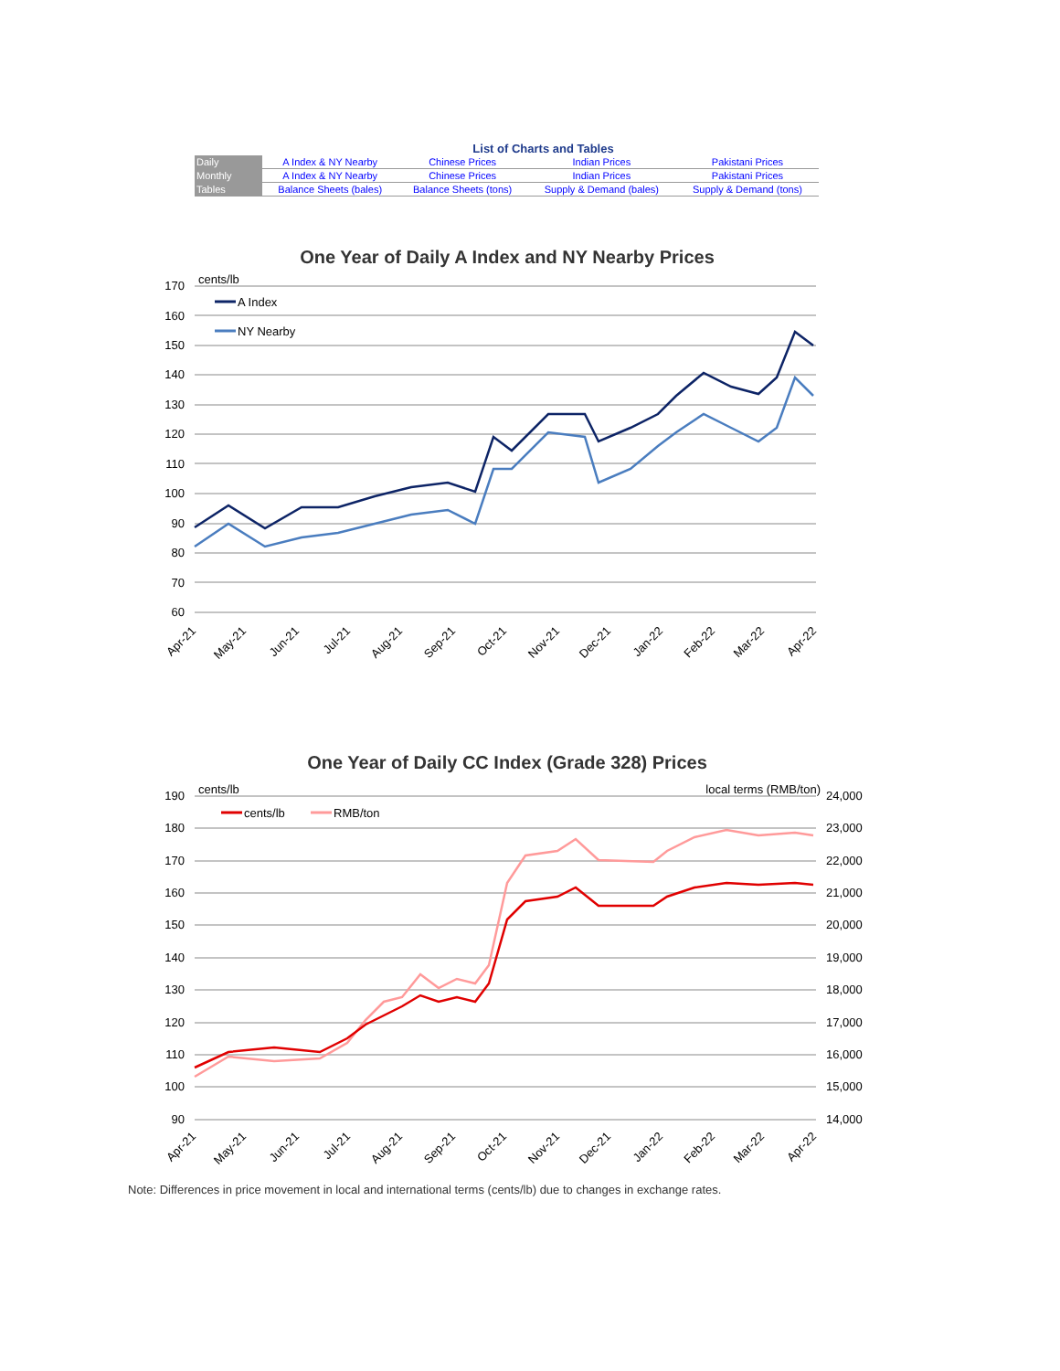List of Charts and Tables
| Daily | A Index & NY Nearby | Chinese Prices | Indian Prices | Pakistani Prices |
| Monthly | A Index & NY Nearby | Chinese Prices | Indian Prices | Pakistani Prices |
| Tables | Balance Sheets (bales) | Balance Sheets (tons) | Supply & Demand (bales) | Supply & Demand (tons) |
One Year of Daily A Index and NY Nearby Prices
170
160
150
140
130
120
110
100
90
80
70
60
cents/lb
A Index
NY Nearby
Apr-21
May-21
Jun-21
Jul-21
Aug-21
Sep-21
Oct-21
Nov-21
Dec-21
Jan-22
Feb-22
Mar-22
Apr-22
One Year of Daily CC Index (Grade 328) Prices
190
180
170
160
150
140
130
120
110
100
90
24,000
23,000
22,000
21,000
20,000
19,000
18,000
17,000
16,000
15,000
14,000
cents/lb
local terms (RMB/ton)
cents/lb
RMB/ton
Apr-21
May-21
Jun-21
Jul-21
Aug-21
Sep-21
Oct-21
Nov-21
Dec-21
Jan-22
Feb-22
Mar-22
Apr-22
Note: Differences in price movement in local and international terms (cents/lb) due to changes in exchange rates.